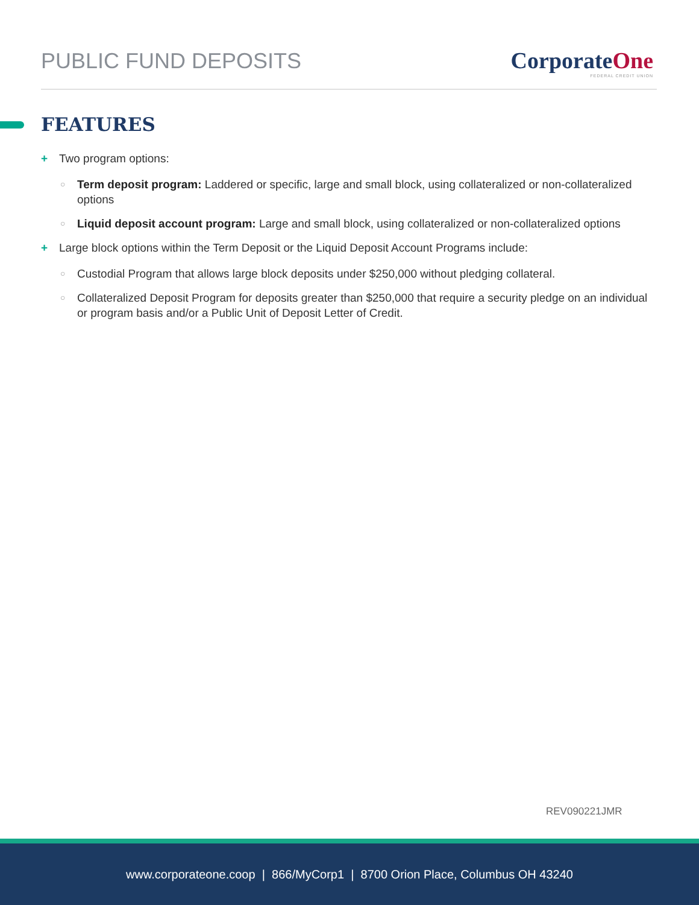PUBLIC FUND DEPOSITS
CorporateOne
FEDERAL CREDIT UNION
FEATURES
+ Two program options:
○
Term deposit program: Laddered or specific, large and small block, using collateralized or non-collateralized options
○
Liquid deposit account program: Large and small block, using collateralized or non-collateralized options
+ Large block options within the Term Deposit or the Liquid Deposit Account Programs include:
○
Custodial Program that allows large block deposits under $250,000 without pledging collateral.
○
Collateralized Deposit Program for deposits greater than $250,000 that require a security pledge on an individual or program basis and/or a Public Unit of Deposit Letter of Credit.
REV090221JMR
www.corporateone.coop | 866/MyCorp1 | 8700 Orion Place, Columbus OH 43240